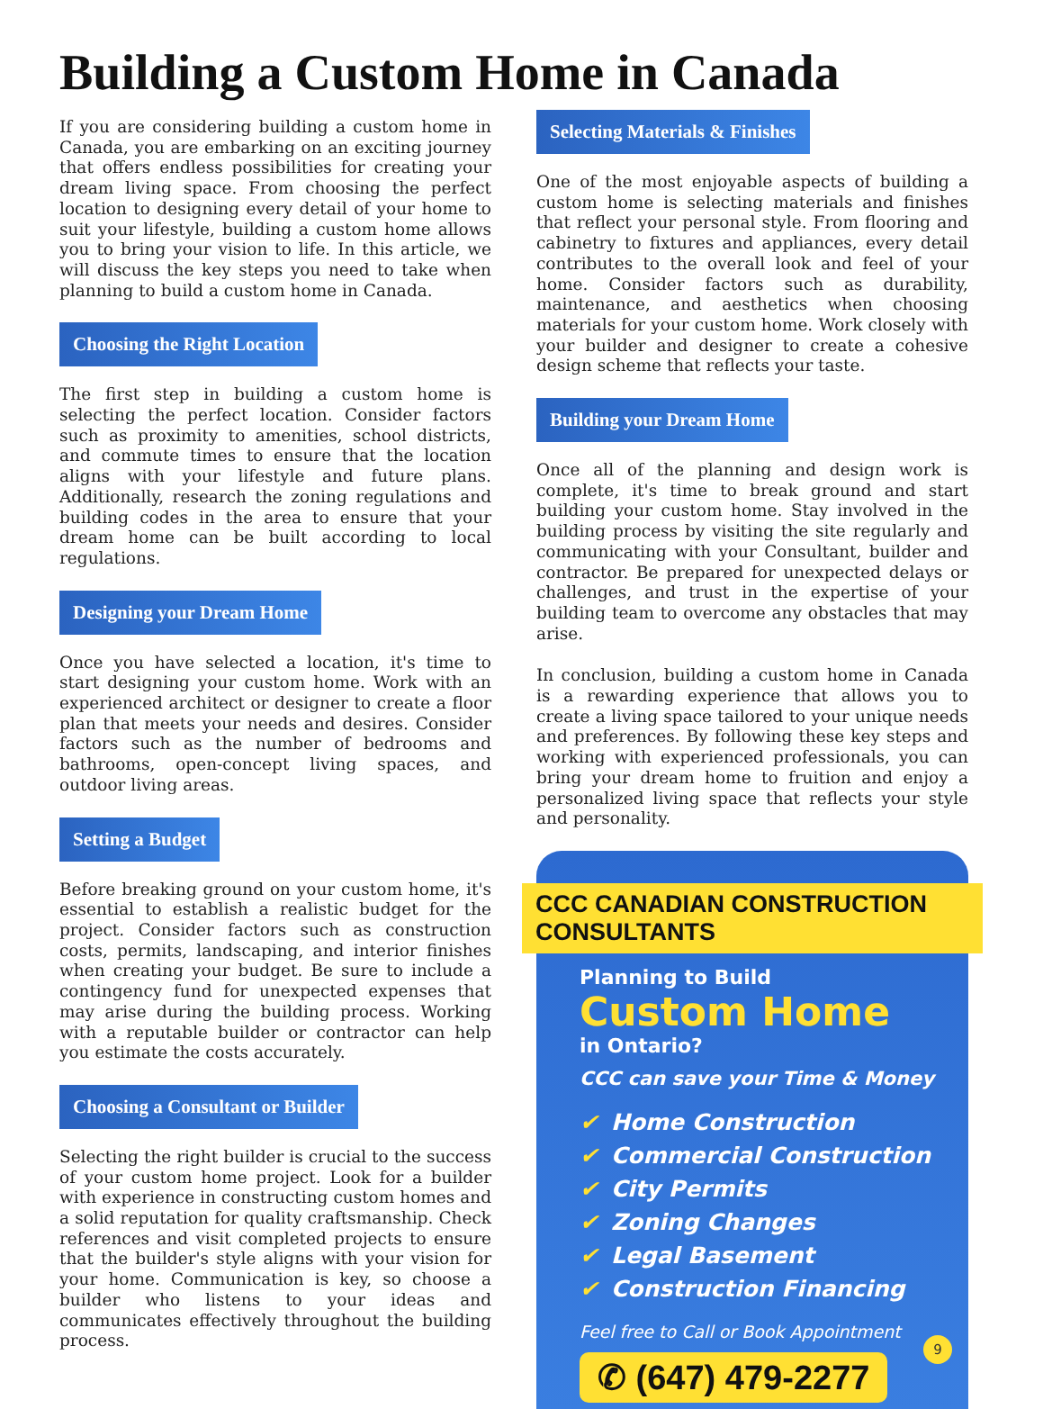Building a Custom Home in Canada
If you are considering building a custom home in Canada, you are embarking on an exciting journey that offers endless possibilities for creating your dream living space. From choosing the perfect location to designing every detail of your home to suit your lifestyle, building a custom home allows you to bring your vision to life. In this article, we will discuss the key steps you need to take when planning to build a custom home in Canada.
Choosing the Right Location
The first step in building a custom home is selecting the perfect location. Consider factors such as proximity to amenities, school districts, and commute times to ensure that the location aligns with your lifestyle and future plans. Additionally, research the zoning regulations and building codes in the area to ensure that your dream home can be built according to local regulations.
Designing your Dream Home
Once you have selected a location, it's time to start designing your custom home. Work with an experienced architect or designer to create a floor plan that meets your needs and desires. Consider factors such as the number of bedrooms and bathrooms, open-concept living spaces, and outdoor living areas.
Setting a Budget
Before breaking ground on your custom home, it's essential to establish a realistic budget for the project. Consider factors such as construction costs, permits, landscaping, and interior finishes when creating your budget. Be sure to include a contingency fund for unexpected expenses that may arise during the building process. Working with a reputable builder or contractor can help you estimate the costs accurately.
Choosing a Consultant or Builder
Selecting the right builder is crucial to the success of your custom home project. Look for a builder with experience in constructing custom homes and a solid reputation for quality craftsmanship. Check references and visit completed projects to ensure that the builder's style aligns with your vision for your home. Communication is key, so choose a builder who listens to your ideas and communicates effectively throughout the building process.
Selecting Materials & Finishes
One of the most enjoyable aspects of building a custom home is selecting materials and finishes that reflect your personal style. From flooring and cabinetry to fixtures and appliances, every detail contributes to the overall look and feel of your home. Consider factors such as durability, maintenance, and aesthetics when choosing materials for your custom home. Work closely with your builder and designer to create a cohesive design scheme that reflects your taste.
Building your Dream Home
Once all of the planning and design work is complete, it's time to break ground and start building your custom home. Stay involved in the building process by visiting the site regularly and communicating with your Consultant, builder and contractor. Be prepared for unexpected delays or challenges, and trust in the expertise of your building team to overcome any obstacles that may arise.
In conclusion, building a custom home in Canada is a rewarding experience that allows you to create a living space tailored to your unique needs and preferences. By following these key steps and working with experienced professionals, you can bring your dream home to fruition and enjoy a personalized living space that reflects your style and personality.
CCC CANADIAN CONSTRUCTION CONSULTANTS
Planning to Build
Custom Home
in Ontario?
CCC can save your Time & Money
✔ Home Construction
✔ Commercial Construction
✔ City Permits
✔ Zoning Changes
✔ Legal Basement
✔ Construction Financing
Feel free to Call or Book Appointment
✆ (647) 479-2277
9